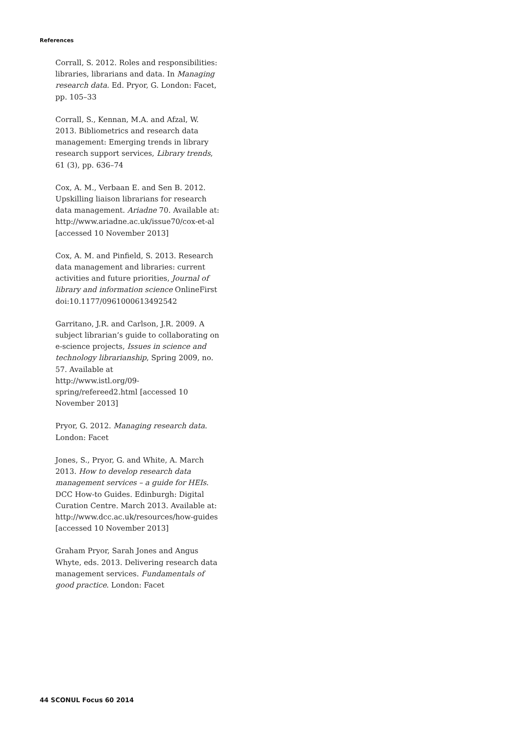References
Corrall, S. 2012. Roles and responsibilities: libraries, librarians and data. In Managing research data. Ed. Pryor, G. London: Facet, pp. 105–33
Corrall, S., Kennan, M.A. and Afzal, W. 2013. Bibliometrics and research data management: Emerging trends in library research support services, Library trends, 61 (3), pp. 636–74
Cox, A. M., Verbaan E. and Sen B. 2012. Upskilling liaison librarians for research data management. Ariadne 70. Available at: http://www.ariadne.ac.uk/issue70/cox-et-al [accessed 10 November 2013]
Cox, A. M. and Pinfield, S. 2013. Research data management and libraries: current activities and future priorities, Journal of library and information science OnlineFirst doi:10.1177/0961000613492542
Garritano, J.R. and Carlson, J.R. 2009. A subject librarian’s guide to collaborating on e-science projects, Issues in science and technology librarianship, Spring 2009, no. 57. Available at
http://www.istl.org/09-spring/refereed2.html [accessed 10 November 2013]
Pryor, G. 2012. Managing research data. London: Facet
Jones, S., Pryor, G. and White, A. March 2013. How to develop research data management services – a guide for HEIs. DCC How-to Guides. Edinburgh: Digital Curation Centre. March 2013. Available at: http://www.dcc.ac.uk/resources/how-guides [accessed 10 November 2013]
Graham Pryor, Sarah Jones and Angus Whyte, eds. 2013. Delivering research data management services. Fundamentals of good practice. London: Facet
44 SCONUL Focus 60 2014